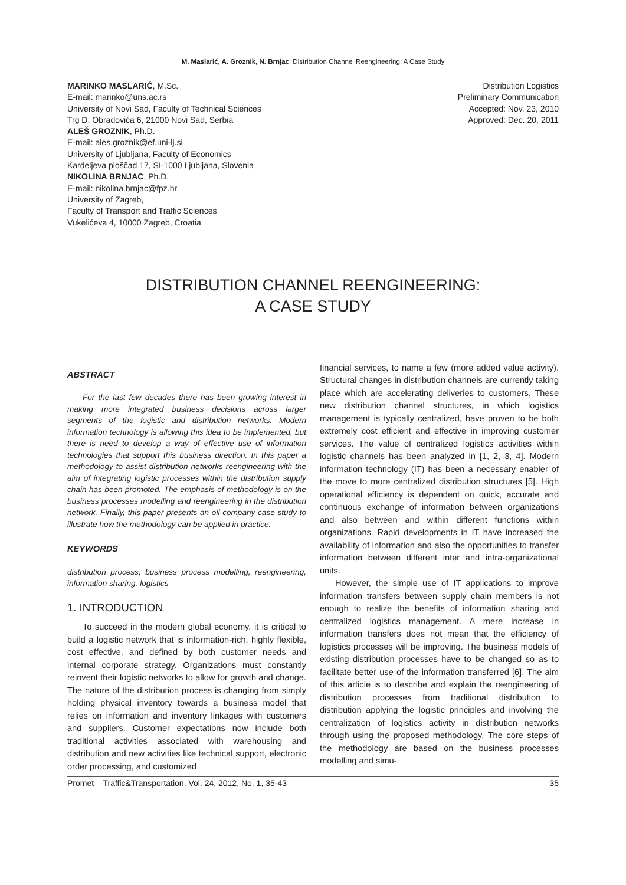M. Maslarić, A. Groznik, N. Brnjac: Distribution Channel Reengineering: A Case Study
MARINKO MASLARIĆ, M.Sc.
E-mail: marinko@uns.ac.rs
University of Novi Sad, Faculty of Technical Sciences
Trg D. Obradovića 6, 21000 Novi Sad, Serbia
ALEŠ GROZNIK, Ph.D.
E-mail: ales.groznik@ef.uni-lj.si
University of Ljubljana, Faculty of Economics
Kardeljeva ploščad 17, SI-1000 Ljubljana, Slovenia
NIKOLINA BRNJAC, Ph.D.
E-mail: nikolina.brnjac@fpz.hr
University of Zagreb,
Faculty of Transport and Traffic Sciences
Vukelićeva 4, 10000 Zagreb, Croatia
Distribution Logistics
Preliminary Communication
Accepted: Nov. 23, 2010
Approved: Dec. 20, 2011
DISTRIBUTION CHANNEL REENGINEERING:
A CASE STUDY
ABSTRACT
For the last few decades there has been growing interest in making more integrated business decisions across larger segments of the logistic and distribution networks. Modern information technology is allowing this idea to be implemented, but there is need to develop a way of effective use of information technologies that support this business direction. In this paper a methodology to assist distribution networks reengineering with the aim of integrating logistic processes within the distribution supply chain has been promoted. The emphasis of methodology is on the business processes modelling and reengineering in the distribution network. Finally, this paper presents an oil company case study to illustrate how the methodology can be applied in practice.
KEYWORDS
distribution process, business process modelling, reengineering, information sharing, logistics
1. INTRODUCTION
To succeed in the modern global economy, it is critical to build a logistic network that is information-rich, highly flexible, cost effective, and defined by both customer needs and internal corporate strategy. Organizations must constantly reinvent their logistic networks to allow for growth and change. The nature of the distribution process is changing from simply holding physical inventory towards a business model that relies on information and inventory linkages with customers and suppliers. Customer expectations now include both traditional activities associated with warehousing and distribution and new activities like technical support, electronic order processing, and customized
financial services, to name a few (more added value activity). Structural changes in distribution channels are currently taking place which are accelerating deliveries to customers. These new distribution channel structures, in which logistics management is typically centralized, have proven to be both extremely cost efficient and effective in improving customer services. The value of centralized logistics activities within logistic channels has been analyzed in [1, 2, 3, 4]. Modern information technology (IT) has been a necessary enabler of the move to more centralized distribution structures [5]. High operational efficiency is dependent on quick, accurate and continuous exchange of information between organizations and also between and within different functions within organizations. Rapid developments in IT have increased the availability of information and also the opportunities to transfer information between different inter and intra-organizational units.
However, the simple use of IT applications to improve information transfers between supply chain members is not enough to realize the benefits of information sharing and centralized logistics management. A mere increase in information transfers does not mean that the efficiency of logistics processes will be improving. The business models of existing distribution processes have to be changed so as to facilitate better use of the information transferred [6]. The aim of this article is to describe and explain the reengineering of distribution processes from traditional distribution to distribution applying the logistic principles and involving the centralization of logistics activity in distribution networks through using the proposed methodology. The core steps of the methodology are based on the business processes modelling and simu-
Promet – Traffic&Transportation, Vol. 24, 2012, No. 1, 35-43 35